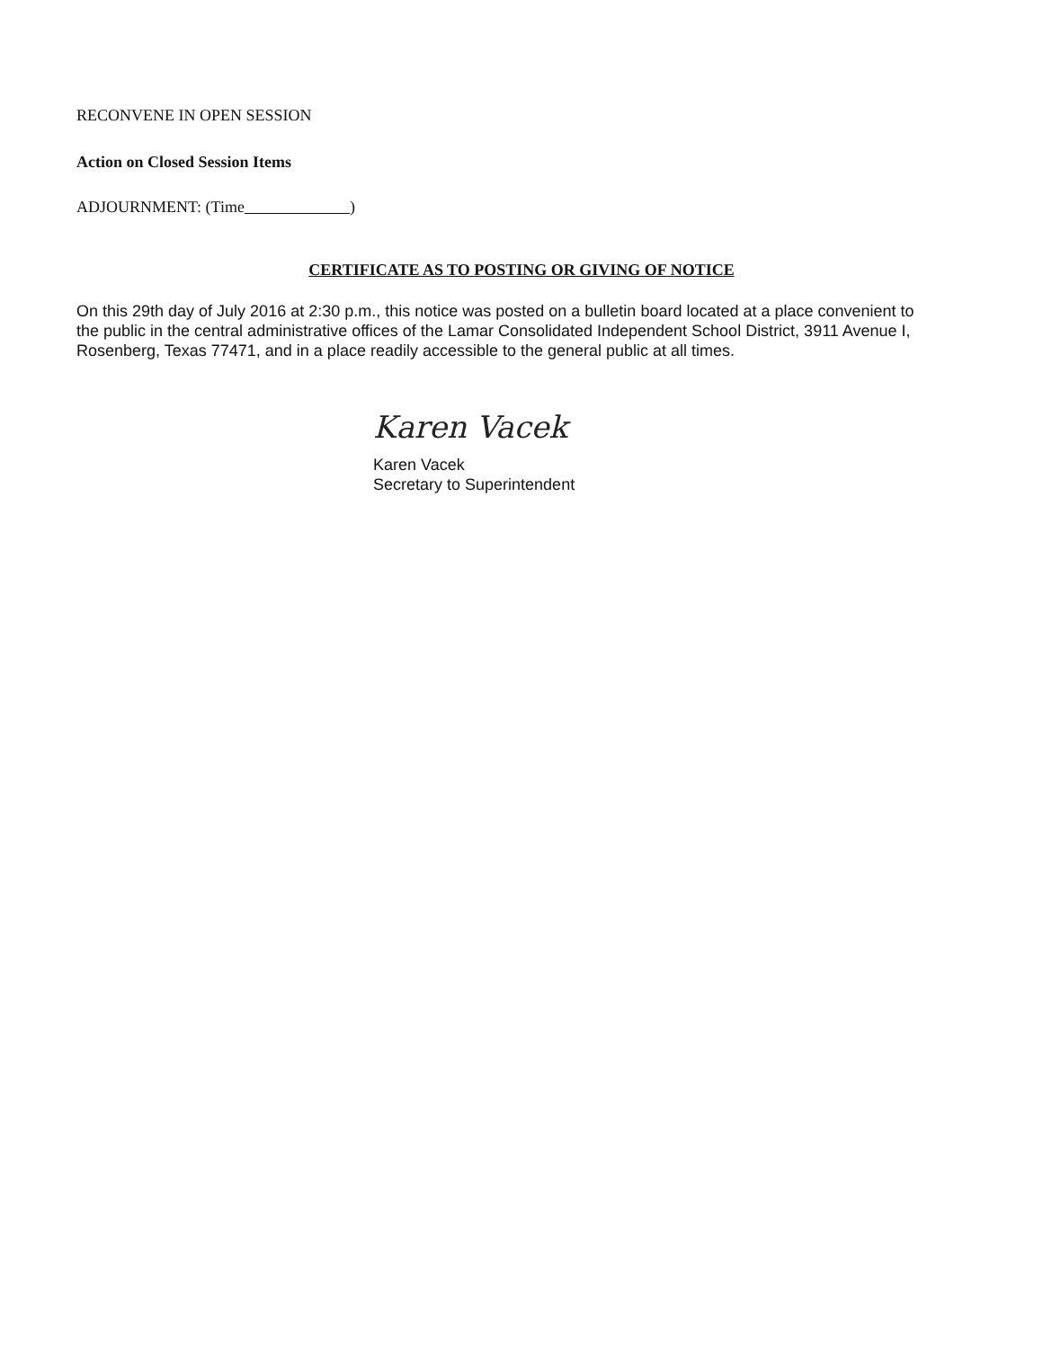RECONVENE IN OPEN SESSION
Action on Closed Session Items
ADJOURNMENT: (Time )
CERTIFICATE AS TO POSTING OR GIVING OF NOTICE
On this 29th day of July 2016 at 2:30 p.m., this notice was posted on a bulletin board located at a place convenient to the public in the central administrative offices of the Lamar Consolidated Independent School District, 3911 Avenue I, Rosenberg, Texas 77471, and in a place readily accessible to the general public at all times.
Karen Vacek
Karen Vacek
Secretary to Superintendent